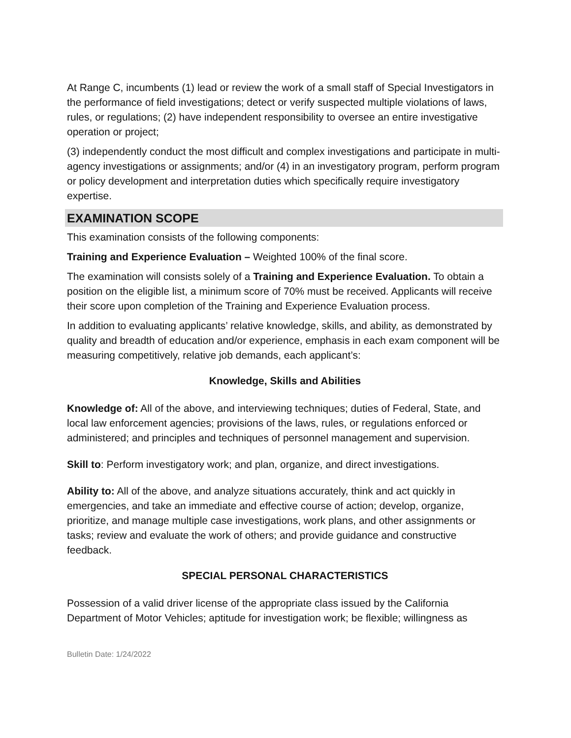At Range C, incumbents (1) lead or review the work of a small staff of Special Investigators in the performance of field investigations; detect or verify suspected multiple violations of laws, rules, or regulations; (2) have independent responsibility to oversee an entire investigative operation or project;
(3) independently conduct the most difficult and complex investigations and participate in multi-agency investigations or assignments; and/or (4) in an investigatory program, perform program or policy development and interpretation duties which specifically require investigatory expertise.
EXAMINATION SCOPE
This examination consists of the following components:
Training and Experience Evaluation – Weighted 100% of the final score.
The examination will consists solely of a Training and Experience Evaluation. To obtain a position on the eligible list, a minimum score of 70% must be received. Applicants will receive their score upon completion of the Training and Experience Evaluation process.
In addition to evaluating applicants’ relative knowledge, skills, and ability, as demonstrated by quality and breadth of education and/or experience, emphasis in each exam component will be measuring competitively, relative job demands, each applicant’s:
Knowledge, Skills and Abilities
Knowledge of: All of the above, and interviewing techniques; duties of Federal, State, and local law enforcement agencies; provisions of the laws, rules, or regulations enforced or administered; and principles and techniques of personnel management and supervision.
Skill to: Perform investigatory work; and plan, organize, and direct investigations.
Ability to: All of the above, and analyze situations accurately, think and act quickly in emergencies, and take an immediate and effective course of action; develop, organize, prioritize, and manage multiple case investigations, work plans, and other assignments or tasks; review and evaluate the work of others; and provide guidance and constructive feedback.
SPECIAL PERSONAL CHARACTERISTICS
Possession of a valid driver license of the appropriate class issued by the California Department of Motor Vehicles; aptitude for investigation work; be flexible; willingness as
Bulletin Date: 1/24/2022